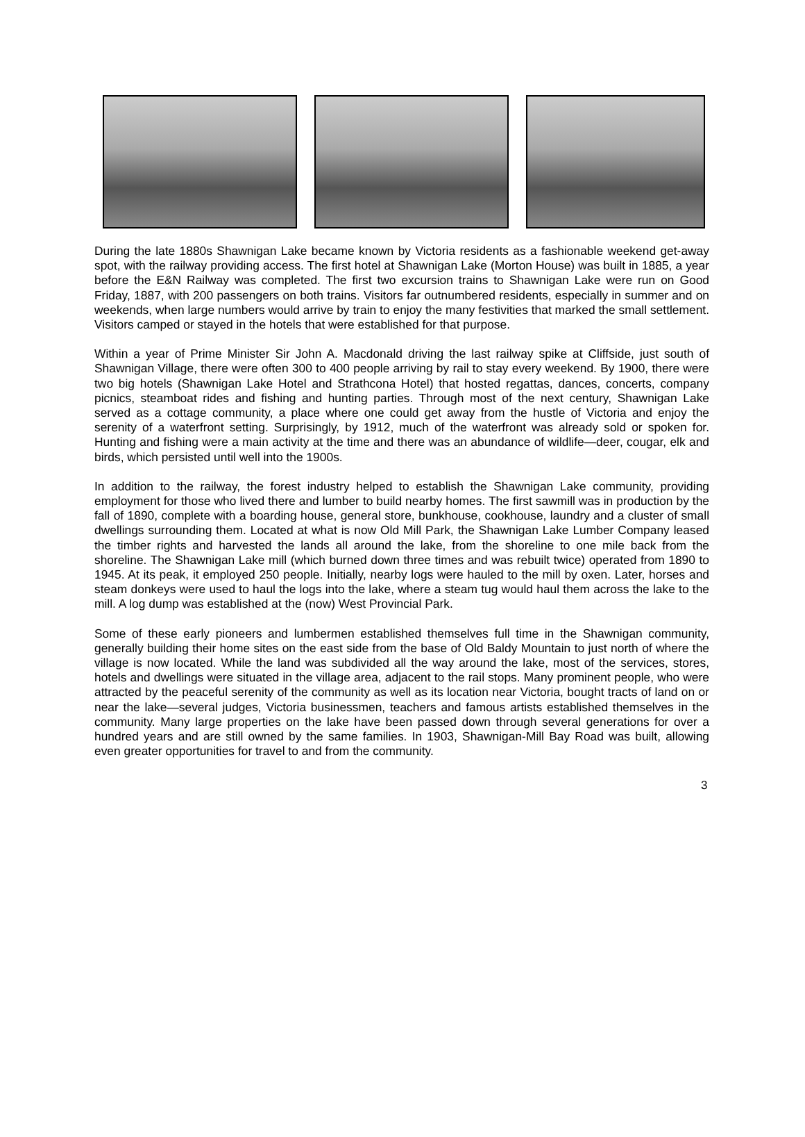During the late 1880s Shawnigan Lake became known by Victoria residents as a fashionable weekend get-away spot, with the railway providing access. The first hotel at Shawnigan Lake (Morton House) was built in 1885, a year before the E&N Railway was completed. The first two excursion trains to Shawnigan Lake were run on Good Friday, 1887, with 200 passengers on both trains. Visitors far outnumbered residents, especially in summer and on weekends, when large numbers would arrive by train to enjoy the many festivities that marked the small settlement. Visitors camped or stayed in the hotels that were established for that purpose.
Within a year of Prime Minister Sir John A. Macdonald driving the last railway spike at Cliffside, just south of Shawnigan Village, there were often 300 to 400 people arriving by rail to stay every weekend. By 1900, there were two big hotels (Shawnigan Lake Hotel and Strathcona Hotel) that hosted regattas, dances, concerts, company picnics, steamboat rides and fishing and hunting parties. Through most of the next century, Shawnigan Lake served as a cottage community, a place where one could get away from the hustle of Victoria and enjoy the serenity of a waterfront setting. Surprisingly, by 1912, much of the waterfront was already sold or spoken for. Hunting and fishing were a main activity at the time and there was an abundance of wildlife—deer, cougar, elk and birds, which persisted until well into the 1900s.
In addition to the railway, the forest industry helped to establish the Shawnigan Lake community, providing employment for those who lived there and lumber to build nearby homes. The first sawmill was in production by the fall of 1890, complete with a boarding house, general store, bunkhouse, cookhouse, laundry and a cluster of small dwellings surrounding them. Located at what is now Old Mill Park, the Shawnigan Lake Lumber Company leased the timber rights and harvested the lands all around the lake, from the shoreline to one mile back from the shoreline. The Shawnigan Lake mill (which burned down three times and was rebuilt twice) operated from 1890 to 1945. At its peak, it employed 250 people. Initially, nearby logs were hauled to the mill by oxen. Later, horses and steam donkeys were used to haul the logs into the lake, where a steam tug would haul them across the lake to the mill. A log dump was established at the (now) West Provincial Park.
Some of these early pioneers and lumbermen established themselves full time in the Shawnigan community, generally building their home sites on the east side from the base of Old Baldy Mountain to just north of where the village is now located. While the land was subdivided all the way around the lake, most of the services, stores, hotels and dwellings were situated in the village area, adjacent to the rail stops. Many prominent people, who were attracted by the peaceful serenity of the community as well as its location near Victoria, bought tracts of land on or near the lake—several judges, Victoria businessmen, teachers and famous artists established themselves in the community. Many large properties on the lake have been passed down through several generations for over a hundred years and are still owned by the same families. In 1903, Shawnigan-Mill Bay Road was built, allowing even greater opportunities for travel to and from the community.
3